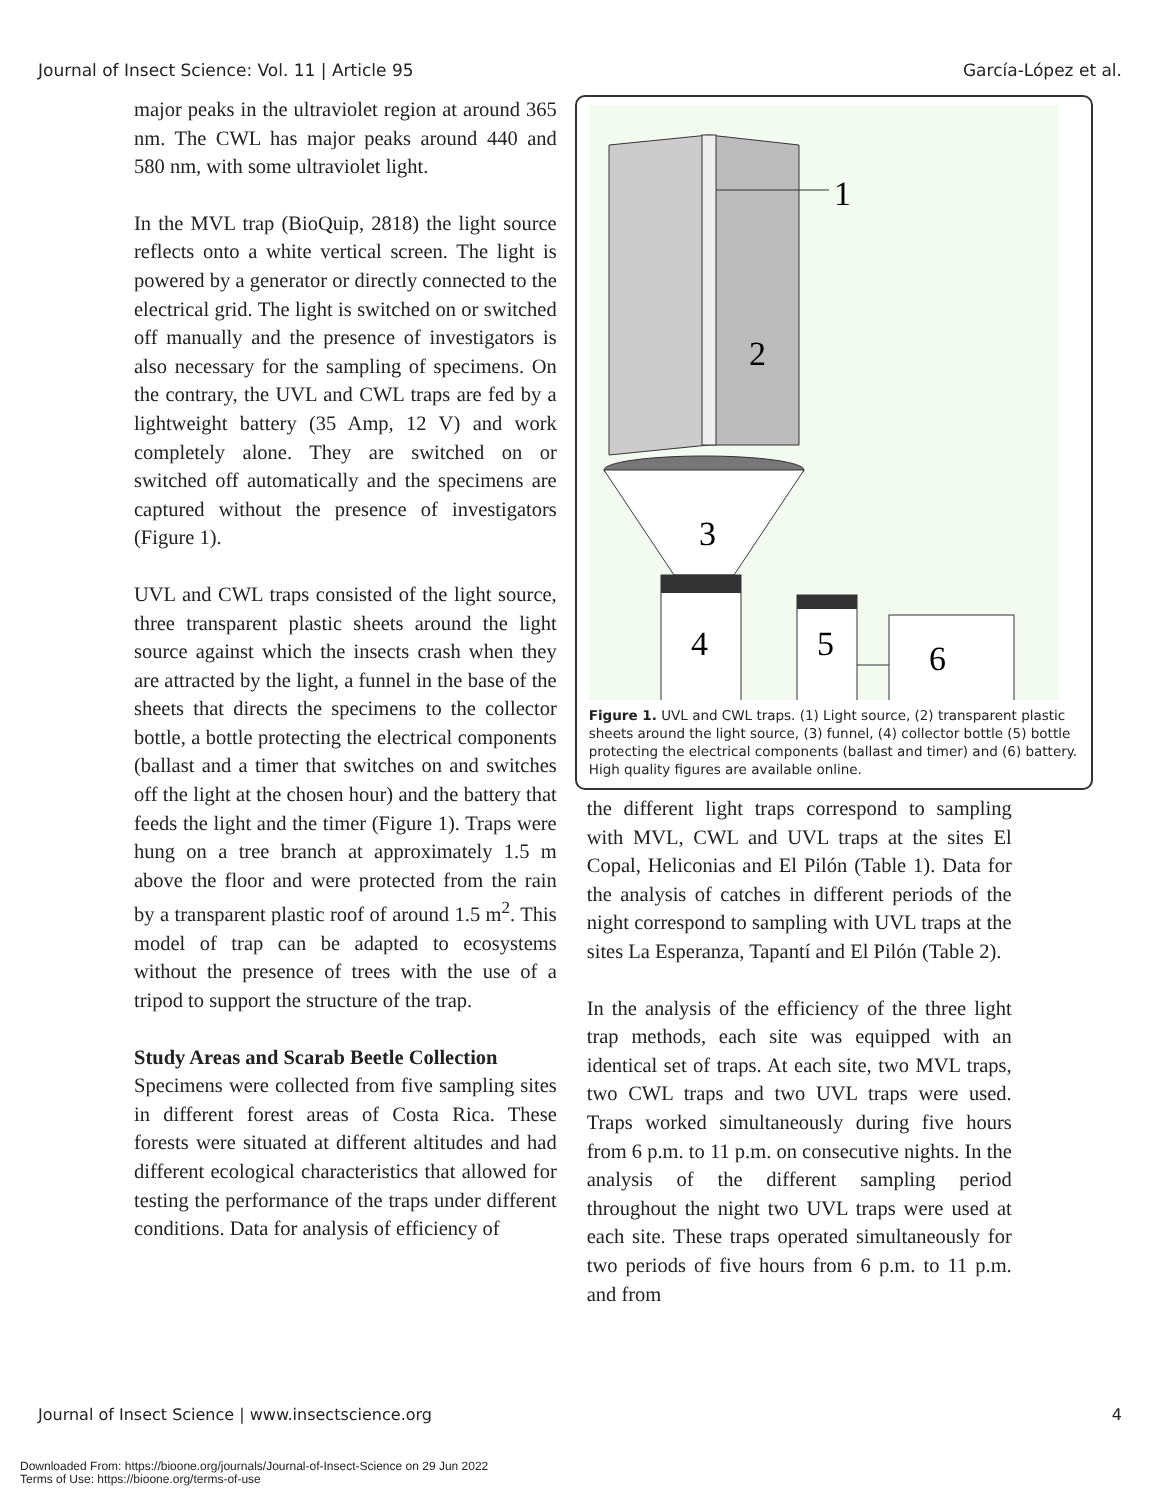Journal of Insect Science: Vol. 11 | Article 95 García-López et al.
major peaks in the ultraviolet region at around 365 nm. The CWL has major peaks around 440 and 580 nm, with some ultraviolet light.
In the MVL trap (BioQuip, 2818) the light source reflects onto a white vertical screen. The light is powered by a generator or directly connected to the electrical grid. The light is switched on or switched off manually and the presence of investigators is also necessary for the sampling of specimens. On the contrary, the UVL and CWL traps are fed by a lightweight battery (35 Amp, 12 V) and work completely alone. They are switched on or switched off automatically and the specimens are captured without the presence of investigators (Figure 1).
UVL and CWL traps consisted of the light source, three transparent plastic sheets around the light source against which the insects crash when they are attracted by the light, a funnel in the base of the sheets that directs the specimens to the collector bottle, a bottle protecting the electrical components (ballast and a timer that switches on and switches off the light at the chosen hour) and the battery that feeds the light and the timer (Figure 1). Traps were hung on a tree branch at approximately 1.5 m above the floor and were protected from the rain by a transparent plastic roof of around 1.5 m<sup>2</sup>. This model of trap can be adapted to ecosystems without the presence of trees with the use of a tripod to support the structure of the trap.
Study Areas and Scarab Beetle Collection
Specimens were collected from five sampling sites in different forest areas of Costa Rica. These forests were situated at different altitudes and had different ecological characteristics that allowed for testing the performance of the traps under different conditions. Data for analysis of efficiency of
1
2
3
4
5
6
Figure 1. UVL and CWL traps. (1) Light source, (2) transparent plastic sheets around the light source, (3) funnel, (4) collector bottle (5) bottle protecting the electrical components (ballast and timer) and (6) battery. High quality figures are available online.
the different light traps correspond to sampling with MVL, CWL and UVL traps at the sites El Copal, Heliconias and El Pilón (Table 1). Data for the analysis of catches in different periods of the night correspond to sampling with UVL traps at the sites La Esperanza, Tapantí and El Pilón (Table 2).
In the analysis of the efficiency of the three light trap methods, each site was equipped with an identical set of traps. At each site, two MVL traps, two CWL traps and two UVL traps were used. Traps worked simultaneously during five hours from 6 p.m. to 11 p.m. on consecutive nights. In the analysis of the different sampling period throughout the night two UVL traps were used at each site. These traps operated simultaneously for two periods of five hours from 6 p.m. to 11 p.m. and from
Journal of Insect Science | www.insectscience.org 4
Downloaded From: https://bioone.org/journals/Journal-of-Insect-Science on 29 Jun 2022
Terms of Use: https://bioone.org/terms-of-use